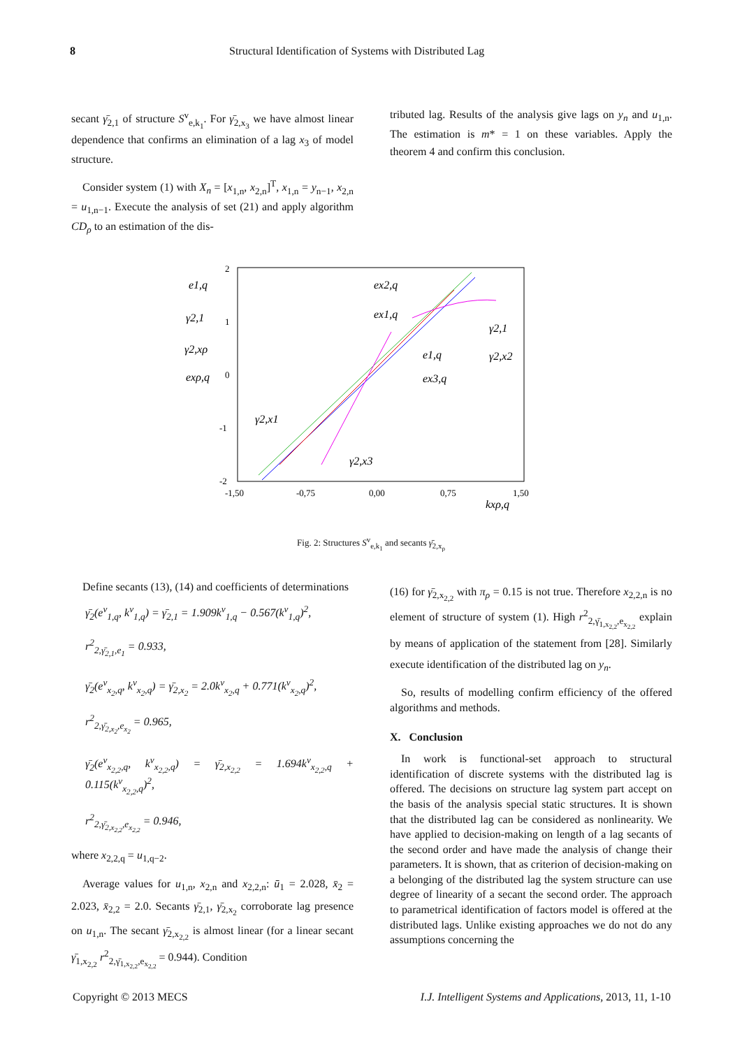8 Structural Identification of Systems with Distributed Lag
secant γ̄<sub>2,1</sub> of structure S<sup>v</sup><sub>e,k<sub>1</sub></sub>. For γ̄<sub>2,x<sub>3</sub></sub> we have almost linear dependence that confirms an elimination of a lag x<sub>3</sub> of model structure.
Consider system (1) with X<sub>n</sub> = [x<sub>1,n</sub>, x<sub>2,n</sub>]<sup>T</sup>, x<sub>1,n</sub> = y<sub>n−1</sub>, x<sub>2,n</sub> = u<sub>1,n−1</sub>. Execute the analysis of set (21) and apply algorithm CD<sub>ρ</sub> to an estimation of the dis-
tributed lag. Results of the analysis give lags on y<sub>n</sub> and u<sub>1,n</sub>. The estimation is m* = 1 on these variables. Apply the theorem 4 and confirm this conclusion.
2
1
0
-1
-2
-1,50
-0,75
0,00
0,75
1,50
e1,q
γ2,1
γ2,xρ
exρ,q
ex2,q
ex1,q
γ2,1
γ2,x2
e1,q
ex3,q
γ2,x1
γ2,x3
kxρ,q
Fig. 2: Structures S<sup>v</sup><sub>e,k<sub>1</sub></sub> and secants γ̄<sub>2,x<sub>ρ</sub></sub>
Define secants (13), (14) and coefficients of determinations
γ̄<sub>2</sub>(e<sup>v</sup><sub>1,q</sub>, k<sup>v</sup><sub>1,q</sub>) = γ̄<sub>2,1</sub> = 1.909k<sup>v</sup><sub>1,q</sub> − 0.567(k<sup>v</sup><sub>1,q</sub>)<sup>2</sup>,
r<sup>2</sup><sub>2,γ̄<sub>2,1</sub>,e<sub>1</sub></sub> = 0.933,
γ̄<sub>2</sub>(e<sup>v</sup><sub>x<sub>2</sub>,q</sub>, k<sup>v</sup><sub>x<sub>2</sub>,q</sub>) = γ̄<sub>2,x<sub>2</sub></sub> = 2.0k<sup>v</sup><sub>x<sub>2</sub>,q</sub> + 0.771(k<sup>v</sup><sub>x<sub>2</sub>,q</sub>)<sup>2</sup>,
r<sup>2</sup><sub>2,γ̄<sub>2,x<sub>2</sub></sub>,e<sub>x<sub>2</sub></sub></sub> = 0.965,
γ̄<sub>2</sub>(e<sup>v</sup><sub>x<sub>2,2</sub>,q</sub>, k<sup>v</sup><sub>x<sub>2,2</sub>,q</sub>) = γ̄<sub>2,x<sub>2,2</sub></sub> = 1.694k<sup>v</sup><sub>x<sub>2,2</sub>,q</sub> + 0.115(k<sup>v</sup><sub>x<sub>2,2</sub>,q</sub>)<sup>2</sup>,
r<sup>2</sup><sub>2,γ̄<sub>2,x<sub>2,2</sub></sub>,e<sub>x<sub>2,2</sub></sub></sub> = 0.946,
where x<sub>2,2,q</sub> = u<sub>1,q−2</sub>.
Average values for u<sub>1,n</sub>, x<sub>2,n</sub> and x<sub>2,2,n</sub>: ū<sub>1</sub> = 2.028, x̄<sub>2</sub> = 2.023, x̄<sub>2,2</sub> = 2.0. Secants γ̄<sub>2,1</sub>, γ̄<sub>2,x<sub>2</sub></sub> corroborate lag presence on u<sub>1,n</sub>. The secant γ̄<sub>2,x<sub>2,2</sub></sub> is almost linear (for a linear secant γ̄<sub>1,x<sub>2,2</sub></sub> r<sup>2</sup><sub>2,γ̄<sub>1,x<sub>2,2</sub></sub>,e<sub>x<sub>2,2</sub></sub></sub> = 0.944). Condition
(16) for γ̄<sub>2,x<sub>2,2</sub></sub> with π<sub>ρ</sub> = 0.15 is not true. Therefore x<sub>2,2,n</sub> is no element of structure of system (1). High r<sup>2</sup><sub>2,γ̄<sub>1,x<sub>2,2</sub></sub>,e<sub>x<sub>2,2</sub></sub></sub> explain by means of application of the statement from [28]. Similarly execute identification of the distributed lag on y<sub>n</sub>.
So, results of modelling confirm efficiency of the offered algorithms and methods.
X. Conclusion
In work is functional-set approach to structural identification of discrete systems with the distributed lag is offered. The decisions on structure lag system part accept on the basis of the analysis special static structures. It is shown that the distributed lag can be considered as nonlinearity. We have applied to decision-making on length of a lag secants of the second order and have made the analysis of change their parameters. It is shown, that as criterion of decision-making on a belonging of the distributed lag the system structure can use degree of linearity of a secant the second order. The approach to parametrical identification of factors model is offered at the distributed lags. Unlike existing approaches we do not do any assumptions concerning the
Copyright © 2013 MECS I.J. Intelligent Systems and Applications, 2013, 11, 1-10